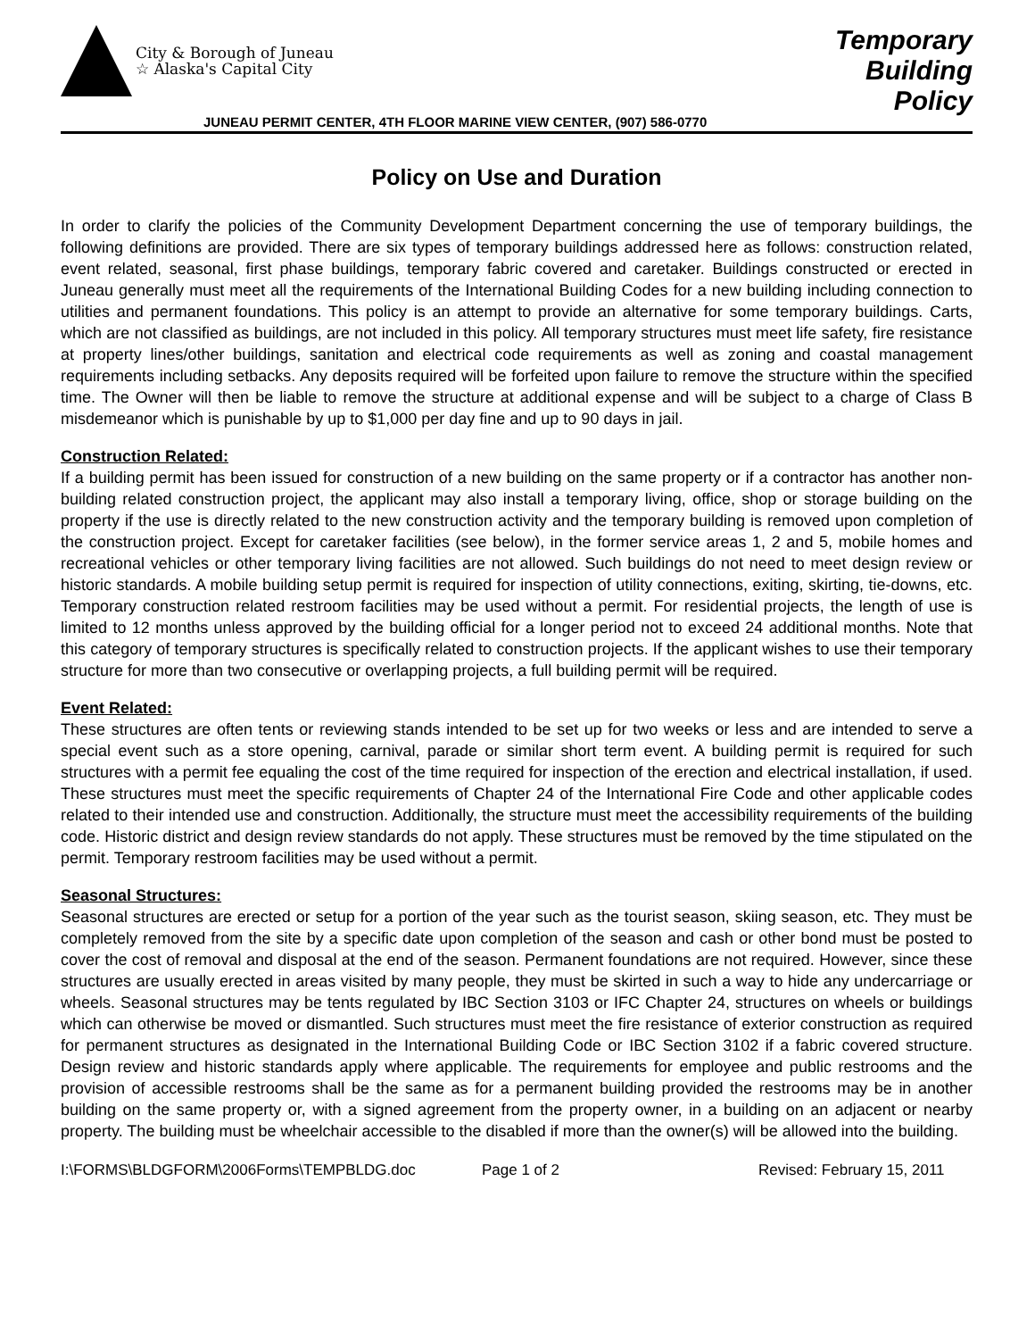City & Borough of Juneau
☆ Alaska's Capital City
Temporary
Building
Policy
JUNEAU PERMIT CENTER, 4TH FLOOR MARINE VIEW CENTER, (907) 586-0770
Policy on Use and Duration
In order to clarify the policies of the Community Development Department concerning the use of temporary buildings, the following definitions are provided. There are six types of temporary buildings addressed here as follows: construction related, event related, seasonal, first phase buildings, temporary fabric covered and caretaker. Buildings constructed or erected in Juneau generally must meet all the requirements of the International Building Codes for a new building including connection to utilities and permanent foundations. This policy is an attempt to provide an alternative for some temporary buildings. Carts, which are not classified as buildings, are not included in this policy. All temporary structures must meet life safety, fire resistance at property lines/other buildings, sanitation and electrical code requirements as well as zoning and coastal management requirements including setbacks. Any deposits required will be forfeited upon failure to remove the structure within the specified time. The Owner will then be liable to remove the structure at additional expense and will be subject to a charge of Class B misdemeanor which is punishable by up to $1,000 per day fine and up to 90 days in jail.
Construction Related:
If a building permit has been issued for construction of a new building on the same property or if a contractor has another non-building related construction project, the applicant may also install a temporary living, office, shop or storage building on the property if the use is directly related to the new construction activity and the temporary building is removed upon completion of the construction project. Except for caretaker facilities (see below), in the former service areas 1, 2 and 5, mobile homes and recreational vehicles or other temporary living facilities are not allowed. Such buildings do not need to meet design review or historic standards. A mobile building setup permit is required for inspection of utility connections, exiting, skirting, tie-downs, etc. Temporary construction related restroom facilities may be used without a permit. For residential projects, the length of use is limited to 12 months unless approved by the building official for a longer period not to exceed 24 additional months. Note that this category of temporary structures is specifically related to construction projects. If the applicant wishes to use their temporary structure for more than two consecutive or overlapping projects, a full building permit will be required.
Event Related:
These structures are often tents or reviewing stands intended to be set up for two weeks or less and are intended to serve a special event such as a store opening, carnival, parade or similar short term event. A building permit is required for such structures with a permit fee equaling the cost of the time required for inspection of the erection and electrical installation, if used. These structures must meet the specific requirements of Chapter 24 of the International Fire Code and other applicable codes related to their intended use and construction. Additionally, the structure must meet the accessibility requirements of the building code. Historic district and design review standards do not apply. These structures must be removed by the time stipulated on the permit. Temporary restroom facilities may be used without a permit.
Seasonal Structures:
Seasonal structures are erected or setup for a portion of the year such as the tourist season, skiing season, etc. They must be completely removed from the site by a specific date upon completion of the season and cash or other bond must be posted to cover the cost of removal and disposal at the end of the season. Permanent foundations are not required. However, since these structures are usually erected in areas visited by many people, they must be skirted in such a way to hide any undercarriage or wheels. Seasonal structures may be tents regulated by IBC Section 3103 or IFC Chapter 24, structures on wheels or buildings which can otherwise be moved or dismantled. Such structures must meet the fire resistance of exterior construction as required for permanent structures as designated in the International Building Code or IBC Section 3102 if a fabric covered structure. Design review and historic standards apply where applicable. The requirements for employee and public restrooms and the provision of accessible restrooms shall be the same as for a permanent building provided the restrooms may be in another building on the same property or, with a signed agreement from the property owner, in a building on an adjacent or nearby property. The building must be wheelchair accessible to the disabled if more than the owner(s) will be allowed into the building.
I:\FORMS\BLDGFORM\2006Forms\TEMPBLDG.doc Page 1 of 2 Revised: February 15, 2011